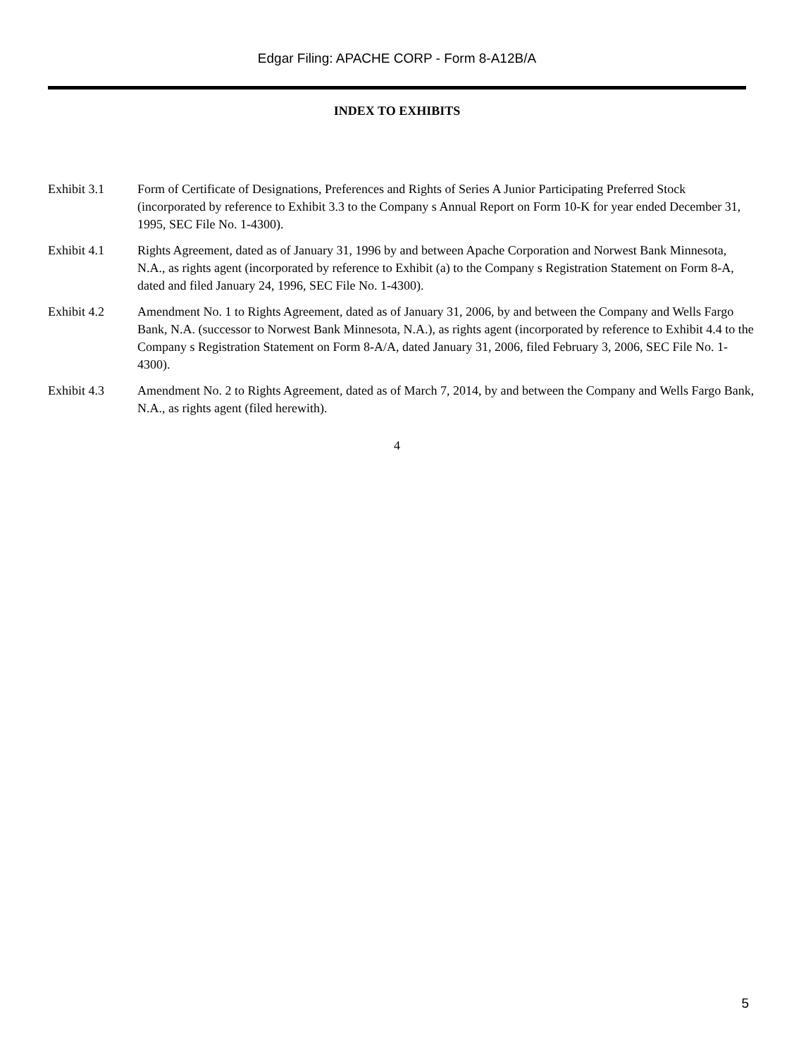Edgar Filing: APACHE CORP - Form 8-A12B/A
INDEX TO EXHIBITS
Exhibit 3.1 Form of Certificate of Designations, Preferences and Rights of Series A Junior Participating Preferred Stock (incorporated by reference to Exhibit 3.3 to the Company s Annual Report on Form 10-K for year ended December 31, 1995, SEC File No. 1-4300).
Exhibit 4.1 Rights Agreement, dated as of January 31, 1996 by and between Apache Corporation and Norwest Bank Minnesota, N.A., as rights agent (incorporated by reference to Exhibit (a) to the Company s Registration Statement on Form 8-A, dated and filed January 24, 1996, SEC File No. 1-4300).
Exhibit 4.2 Amendment No. 1 to Rights Agreement, dated as of January 31, 2006, by and between the Company and Wells Fargo Bank, N.A. (successor to Norwest Bank Minnesota, N.A.), as rights agent (incorporated by reference to Exhibit 4.4 to the Company s Registration Statement on Form 8-A/A, dated January 31, 2006, filed February 3, 2006, SEC File No. 1-4300).
Exhibit 4.3 Amendment No. 2 to Rights Agreement, dated as of March 7, 2014, by and between the Company and Wells Fargo Bank, N.A., as rights agent (filed herewith).
4
5